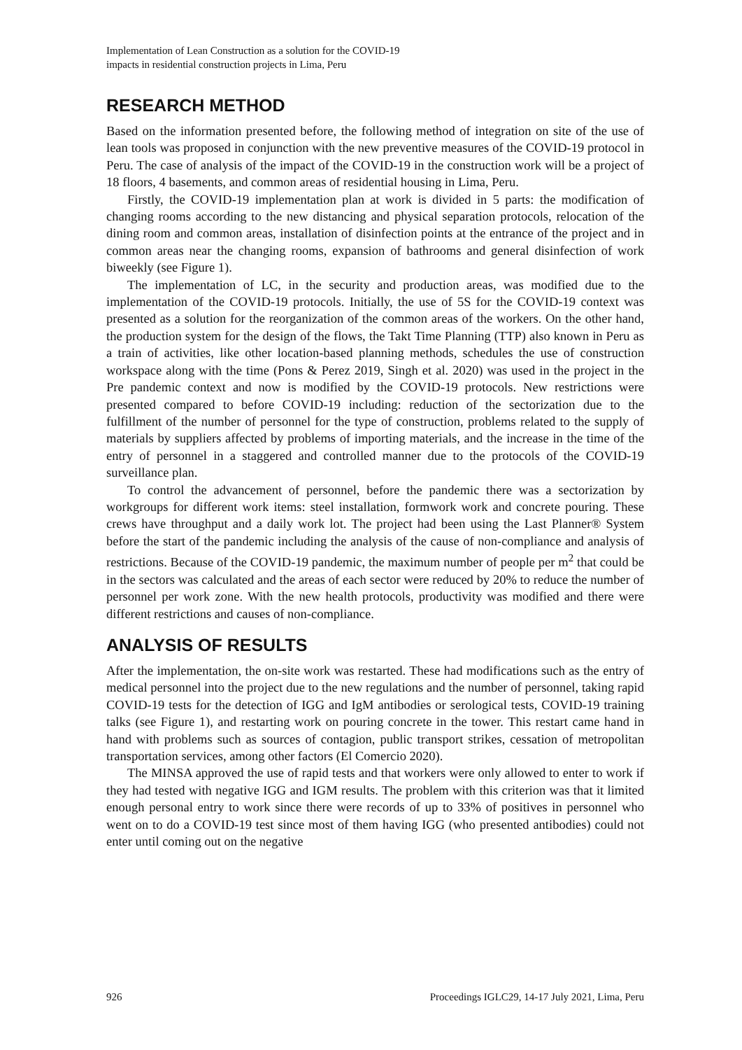Implementation of Lean Construction as a solution for the COVID-19
impacts in residential construction projects in Lima, Peru
RESEARCH METHOD
Based on the information presented before, the following method of integration on site of the use of lean tools was proposed in conjunction with the new preventive measures of the COVID-19 protocol in Peru. The case of analysis of the impact of the COVID-19 in the construction work will be a project of 18 floors, 4 basements, and common areas of residential housing in Lima, Peru.
Firstly, the COVID-19 implementation plan at work is divided in 5 parts: the modification of changing rooms according to the new distancing and physical separation protocols, relocation of the dining room and common areas, installation of disinfection points at the entrance of the project and in common areas near the changing rooms, expansion of bathrooms and general disinfection of work biweekly (see Figure 1).
The implementation of LC, in the security and production areas, was modified due to the implementation of the COVID-19 protocols. Initially, the use of 5S for the COVID-19 context was presented as a solution for the reorganization of the common areas of the workers. On the other hand, the production system for the design of the flows, the Takt Time Planning (TTP) also known in Peru as a train of activities, like other location-based planning methods, schedules the use of construction workspace along with the time (Pons & Perez 2019, Singh et al. 2020) was used in the project in the Pre pandemic context and now is modified by the COVID-19 protocols. New restrictions were presented compared to before COVID-19 including: reduction of the sectorization due to the fulfillment of the number of personnel for the type of construction, problems related to the supply of materials by suppliers affected by problems of importing materials, and the increase in the time of the entry of personnel in a staggered and controlled manner due to the protocols of the COVID-19 surveillance plan.
To control the advancement of personnel, before the pandemic there was a sectorization by workgroups for different work items: steel installation, formwork work and concrete pouring. These crews have throughput and a daily work lot. The project had been using the Last Planner® System before the start of the pandemic including the analysis of the cause of non-compliance and analysis of restrictions. Because of the COVID-19 pandemic, the maximum number of people per m<sup>2</sup> that could be in the sectors was calculated and the areas of each sector were reduced by 20% to reduce the number of personnel per work zone. With the new health protocols, productivity was modified and there were different restrictions and causes of non-compliance.
ANALYSIS OF RESULTS
After the implementation, the on-site work was restarted. These had modifications such as the entry of medical personnel into the project due to the new regulations and the number of personnel, taking rapid COVID-19 tests for the detection of IGG and IgM antibodies or serological tests, COVID-19 training talks (see Figure 1), and restarting work on pouring concrete in the tower. This restart came hand in hand with problems such as sources of contagion, public transport strikes, cessation of metropolitan transportation services, among other factors (El Comercio 2020).
The MINSA approved the use of rapid tests and that workers were only allowed to enter to work if they had tested with negative IGG and IGM results. The problem with this criterion was that it limited enough personal entry to work since there were records of up to 33% of positives in personnel who went on to do a COVID-19 test since most of them having IGG (who presented antibodies) could not enter until coming out on the negative
926 Proceedings IGLC29, 14-17 July 2021, Lima, Peru